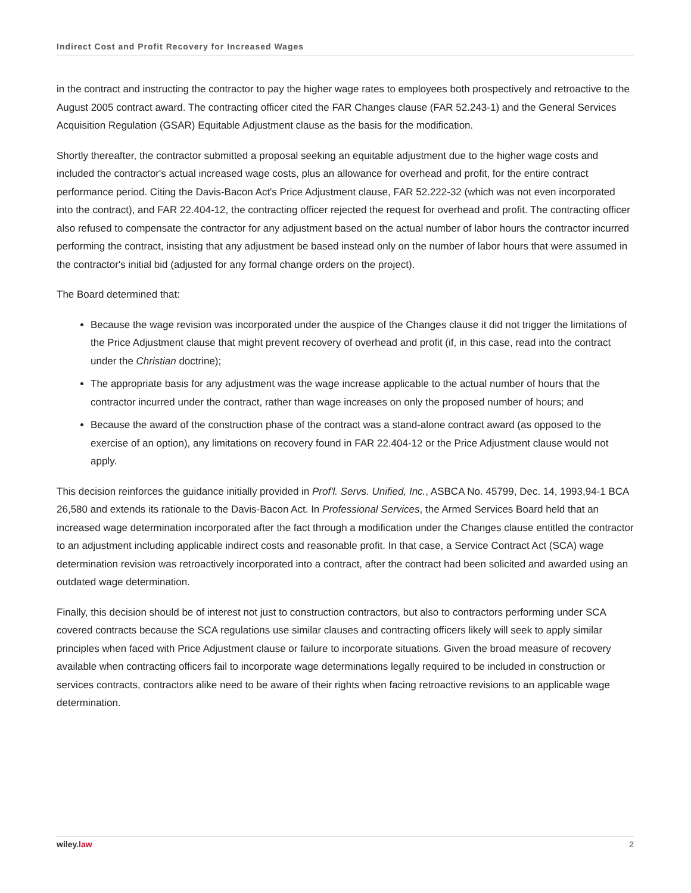Indirect Cost and Profit Recovery for Increased Wages
in the contract and instructing the contractor to pay the higher wage rates to employees both prospectively and retroactive to the August 2005 contract award. The contracting officer cited the FAR Changes clause (FAR 52.243-1) and the General Services Acquisition Regulation (GSAR) Equitable Adjustment clause as the basis for the modification.
Shortly thereafter, the contractor submitted a proposal seeking an equitable adjustment due to the higher wage costs and included the contractor's actual increased wage costs, plus an allowance for overhead and profit, for the entire contract performance period. Citing the Davis-Bacon Act's Price Adjustment clause, FAR 52.222-32 (which was not even incorporated into the contract), and FAR 22.404-12, the contracting officer rejected the request for overhead and profit. The contracting officer also refused to compensate the contractor for any adjustment based on the actual number of labor hours the contractor incurred performing the contract, insisting that any adjustment be based instead only on the number of labor hours that were assumed in the contractor's initial bid (adjusted for any formal change orders on the project).
The Board determined that:
Because the wage revision was incorporated under the auspice of the Changes clause it did not trigger the limitations of the Price Adjustment clause that might prevent recovery of overhead and profit (if, in this case, read into the contract under the Christian doctrine);
The appropriate basis for any adjustment was the wage increase applicable to the actual number of hours that the contractor incurred under the contract, rather than wage increases on only the proposed number of hours; and
Because the award of the construction phase of the contract was a stand-alone contract award (as opposed to the exercise of an option), any limitations on recovery found in FAR 22.404-12 or the Price Adjustment clause would not apply.
This decision reinforces the guidance initially provided in Prof'l. Servs. Unified, Inc., ASBCA No. 45799, Dec. 14, 1993,94-1 BCA 26,580 and extends its rationale to the Davis-Bacon Act. In Professional Services, the Armed Services Board held that an increased wage determination incorporated after the fact through a modification under the Changes clause entitled the contractor to an adjustment including applicable indirect costs and reasonable profit. In that case, a Service Contract Act (SCA) wage determination revision was retroactively incorporated into a contract, after the contract had been solicited and awarded using an outdated wage determination.
Finally, this decision should be of interest not just to construction contractors, but also to contractors performing under SCA covered contracts because the SCA regulations use similar clauses and contracting officers likely will seek to apply similar principles when faced with Price Adjustment clause or failure to incorporate situations. Given the broad measure of recovery available when contracting officers fail to incorporate wage determinations legally required to be included in construction or services contracts, contractors alike need to be aware of their rights when facing retroactive revisions to an applicable wage determination.
wiley.law 2